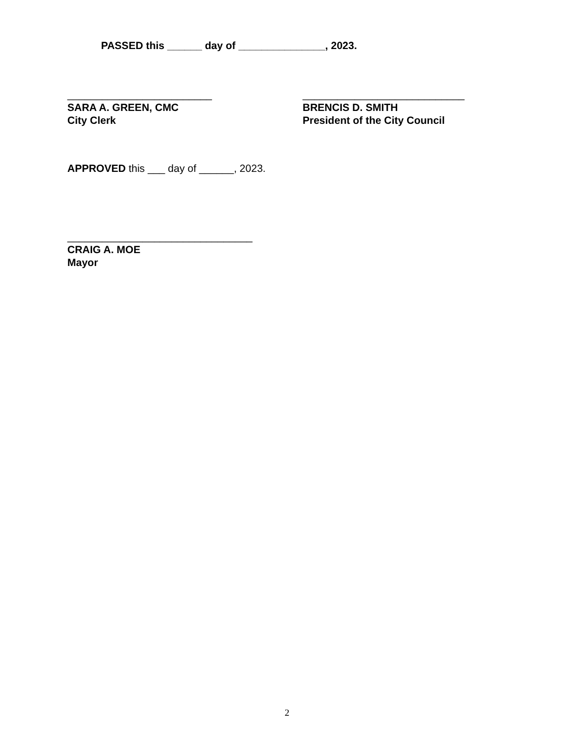PASSED this ______ day of _______________, 2023.
_________________________
SARA A. GREEN, CMC
City Clerk
____________________________
BRENCIS D. SMITH
President of the City Council
APPROVED this ___ day of ______, 2023.
________________________________
CRAIG A. MOE
Mayor
2